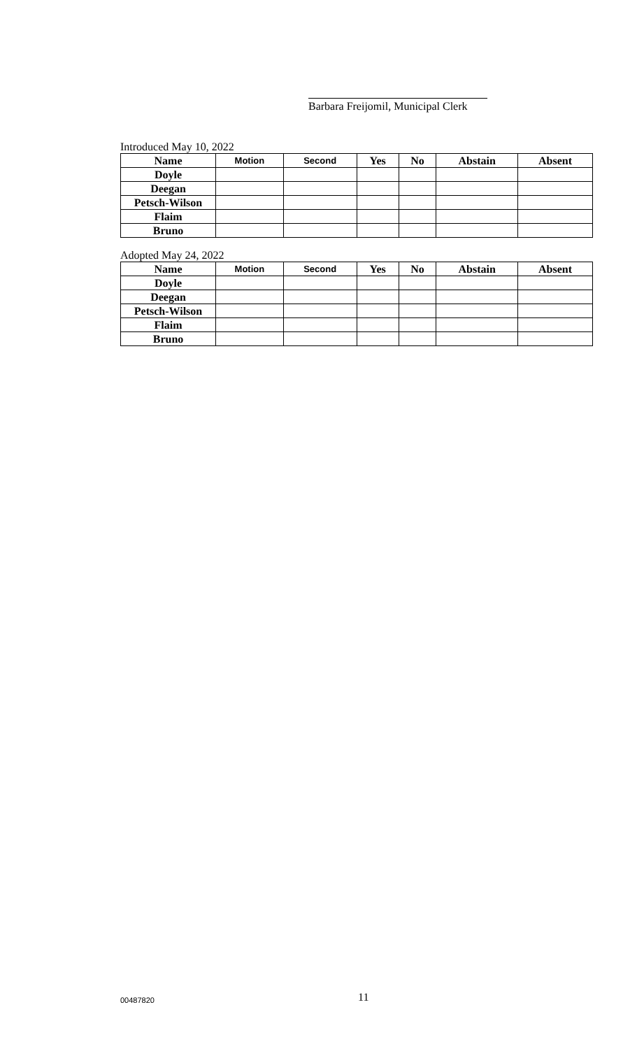Barbara Freijomil, Municipal Clerk
Introduced May 10, 2022
| Name | Motion | Second | Yes | No | Abstain | Absent |
| --- | --- | --- | --- | --- | --- | --- |
| Doyle | | | | | | |
| Deegan | | | | | | |
| Petsch-Wilson | | | | | | |
| Flaim | | | | | | |
| Bruno | | | | | | |
Adopted May 24, 2022
| Name | Motion | Second | Yes | No | Abstain | Absent |
| --- | --- | --- | --- | --- | --- | --- |
| Doyle | | | | | | |
| Deegan | | | | | | |
| Petsch-Wilson | | | | | | |
| Flaim | | | | | | |
| Bruno | | | | | | |
00487820 11